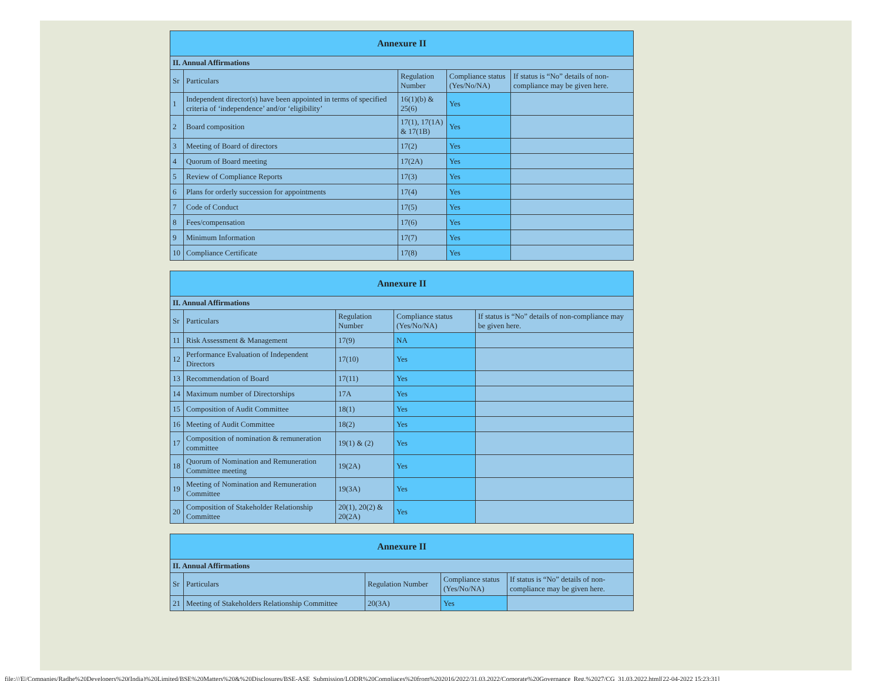| Annexure II | | | | |
| --- | --- | --- | --- | --- |
| II. Annual Affirmations | | | | |
| Sr | Particulars | Regulation Number | Compliance status (Yes/No/NA) | If status is “No” details of non-compliance may be given here. |
| 1 | Independent director(s) have been appointed in terms of specified criteria of ‘independence’ and/or ‘eligibility’ | 16(1)(b) & 25(6) | Yes | |
| 2 | Board composition | 17(1), 17(1A) & 17(1B) | Yes | |
| 3 | Meeting of Board of directors | 17(2) | Yes | |
| 4 | Quorum of Board meeting | 17(2A) | Yes | |
| 5 | Review of Compliance Reports | 17(3) | Yes | |
| 6 | Plans for orderly succession for appointments | 17(4) | Yes | |
| 7 | Code of Conduct | 17(5) | Yes | |
| 8 | Fees/compensation | 17(6) | Yes | |
| 9 | Minimum Information | 17(7) | Yes | |
| 10 | Compliance Certificate | 17(8) | Yes | |
| Annexure II | | | | |
| --- | --- | --- | --- | --- |
| II. Annual Affirmations | | | | |
| Sr | Particulars | Regulation Number | Compliance status (Yes/No/NA) | If status is “No” details of non-compliance may be given here. |
| 11 | Risk Assessment & Management | 17(9) | NA | |
| 12 | Performance Evaluation of Independent Directors | 17(10) | Yes | |
| 13 | Recommendation of Board | 17(11) | Yes | |
| 14 | Maximum number of Directorships | 17A | Yes | |
| 15 | Composition of Audit Committee | 18(1) | Yes | |
| 16 | Meeting of Audit Committee | 18(2) | Yes | |
| 17 | Composition of nomination & remuneration committee | 19(1) & (2) | Yes | |
| 18 | Quorum of Nomination and Remuneration Committee meeting | 19(2A) | Yes | |
| 19 | Meeting of Nomination and Remuneration Committee | 19(3A) | Yes | |
| 20 | Composition of Stakeholder Relationship Committee | 20(1), 20(2) & 20(2A) | Yes | |
| Annexure II | | | | |
| --- | --- | --- | --- | --- |
| II. Annual Affirmations | | | | |
| Sr | Particulars | Regulation Number | Compliance status (Yes/No/NA) | If status is “No” details of non-compliance may be given here. |
| 21 | Meeting of Stakeholders Relationship Committee | 20(3A) | Yes | |
file:///E|/Companies/Radhe%20Developers%20(India)%20Limited/BSE%20Matters%20&%20Disclosures/BSE-ASE_Submission/LODR%20Compliaces%20from%202016/2022/31.03.2022/Corporate%20Governance_Reg.%2027/CG_31.03.2022.html[22-04-2022 15:23:31]